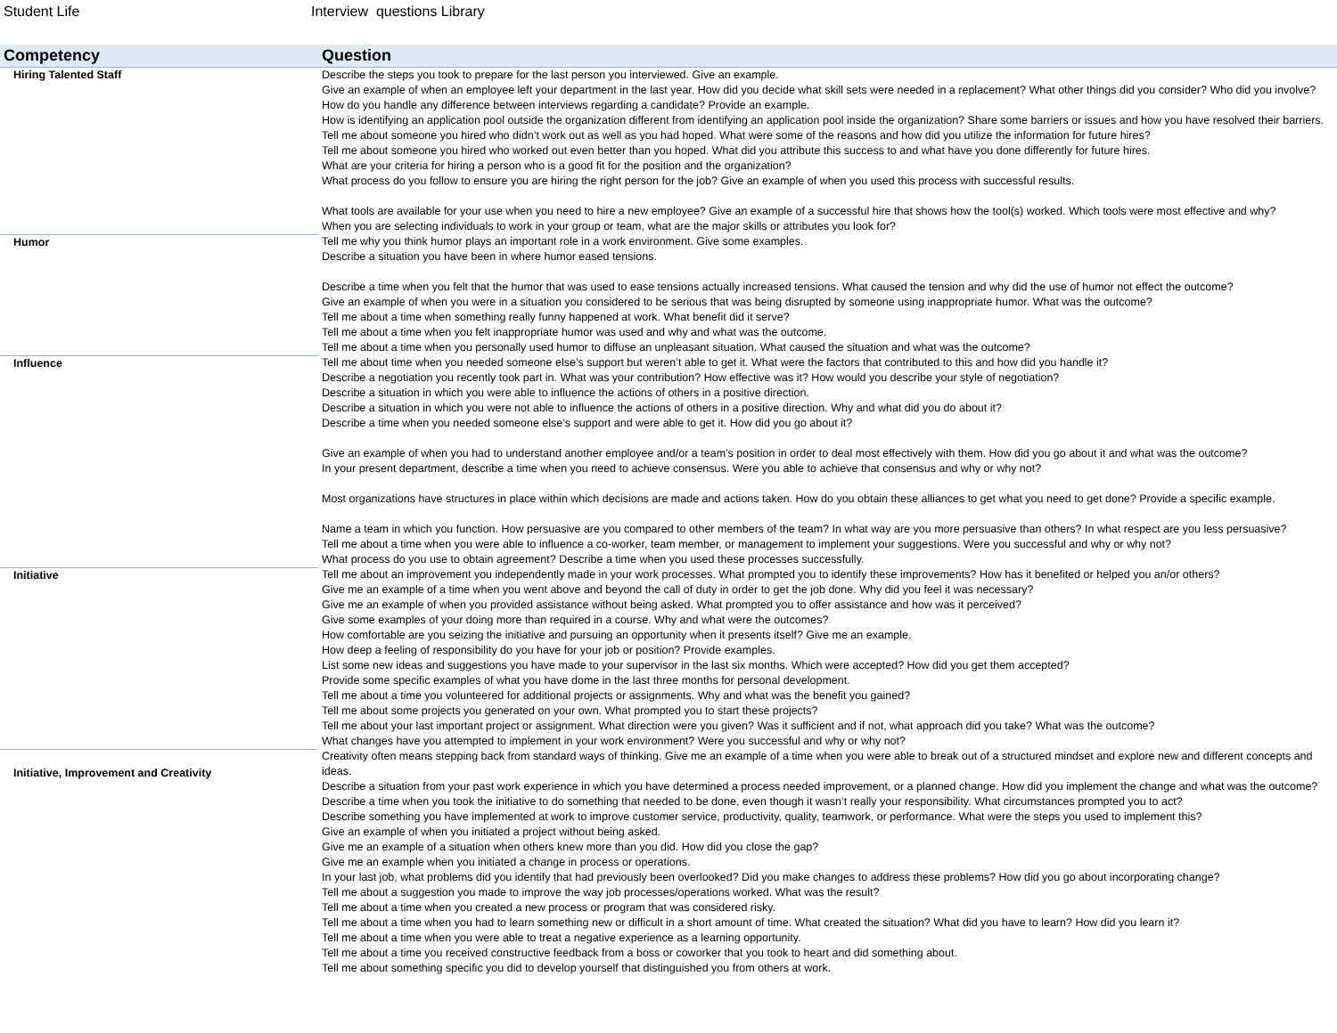Student Life Interview questions Library
| Competency | Question |
| --- | --- |
| Hiring Talented Staff | Describe the steps you took to prepare for the last person you interviewed. Give an example. Give an example of when an employee left your department in the last year. How did you decide what skill sets were needed in a replacement? What other things did you consider? Who did you involve? How do you handle any difference between interviews regarding a candidate? Provide an example. How is identifying an application pool outside the organization different from identifying an application pool inside the organization? Share some barriers or issues and how you have resolved their barriers. Tell me about someone you hired who didn’t work out as well as you had hoped. What were some of the reasons and how did you utilize the information for future hires? Tell me about someone you hired who worked out even better than you hoped. What did you attribute this success to and what have you done differently for future hires. What are your criteria for hiring a person who is a good fit for the position and the organization? What process do you follow to ensure you are hiring the right person for the job? Give an example of when you used this process with successful results. What tools are available for your use when you need to hire a new employee? Give an example of a successful hire that shows how the tool(s) worked. Which tools were most effective and why? When you are selecting individuals to work in your group or team, what are the major skills or attributes you look for? |
| Humor | Tell me why you think humor plays an important role in a work environment. Give some examples. Describe a situation you have been in where humor eased tensions. Describe a time when you felt that the humor that was used to ease tensions actually increased tensions. What caused the tension and why did the use of humor not effect the outcome? Give an example of when you were in a situation you considered to be serious that was being disrupted by someone using inappropriate humor. What was the outcome? Tell me about a time when something really funny happened at work. What benefit did it serve? Tell me about a time when you felt inappropriate humor was used and why and what was the outcome. Tell me about a time when you personally used humor to diffuse an unpleasant situation. What caused the situation and what was the outcome? |
| Influence | Tell me about time when you needed someone else’s support but weren’t able to get it. What were the factors that contributed to this and how did you handle it? Describe a negotiation you recently took part in. What was your contribution? How effective was it? How would you describe your style of negotiation? Describe a situation in which you were able to influence the actions of others in a positive direction. Describe a situation in which you were not able to influence the actions of others in a positive direction. Why and what did you do about it? Describe a time when you needed someone else’s support and were able to get it. How did you go about it? Give an example of when you had to understand another employee and/or a team’s position in order to deal most effectively with them. How did you go about it and what was the outcome? In your present department, describe a time when you need to achieve consensus. Were you able to achieve that consensus and why or why not? Most organizations have structures in place within which decisions are made and actions taken. How do you obtain these alliances to get what you need to get done? Provide a specific example. Name a team in which you function. How persuasive are you compared to other members of the team? In what way are you more persuasive than others? In what respect are you less persuasive? Tell me about a time when you were able to influence a co-worker, team member, or management to implement your suggestions. Were you successful and why or why not? What process do you use to obtain agreement? Describe a time when you used these processes successfully. |
| Initiative | Tell me about an improvement you independently made in your work processes. What prompted you to identify these improvements? How has it benefited or helped you an/or others? Give me an example of a time when you went above and beyond the call of duty in order to get the job done. Why did you feel it was necessary? Give me an example of when you provided assistance without being asked. What prompted you to offer assistance and how was it perceived? Give some examples of your doing more than required in a course. Why and what were the outcomes? How comfortable are you seizing the initiative and pursuing an opportunity when it presents itself? Give me an example. How deep a feeling of responsibility do you have for your job or position? Provide examples. List some new ideas and suggestions you have made to your supervisor in the last six months. Which were accepted? How did you get them accepted? Provide some specific examples of what you have dome in the last three months for personal development. Tell me about a time you volunteered for additional projects or assignments. Why and what was the benefit you gained? Tell me about some projects you generated on your own. What prompted you to start these projects? Tell me about your last important project or assignment. What direction were you given? Was it sufficient and if not, what approach did you take? What was the outcome? What changes have you attempted to implement in your work environment? Were you successful and why or why not? |
| Initiative, Improvement and Creativity | Creativity often means stepping back from standard ways of thinking. Give me an example of a time when you were able to break out of a structured mindset and explore new and different concepts and ideas. Describe a situation from your past work experience in which you have determined a process needed improvement, or a planned change. How did you implement the change and what was the outcome? Describe a time when you took the initiative to do something that needed to be done, even though it wasn’t really your responsibility. What circumstances prompted you to act? Describe something you have implemented at work to improve customer service, productivity, quality, teamwork, or performance. What were the steps you used to implement this? Give an example of when you initiated a project without being asked. Give me an example of a situation when others knew more than you did. How did you close the gap? Give me an example when you initiated a change in process or operations. In your last job, what problems did you identify that had previously been overlooked? Did you make changes to address these problems? How did you go about incorporating change? Tell me about a suggestion you made to improve the way job processes/operations worked. What was the result? Tell me about a time when you created a new process or program that was considered risky. Tell me about a time when you had to learn something new or difficult in a short amount of time. What created the situation? What did you have to learn? How did you learn it? Tell me about a time when you were able to treat a negative experience as a learning opportunity. Tell me about a time you received constructive feedback from a boss or coworker that you took to heart and did something about. Tell me about something specific you did to develop yourself that distinguished you from others at work. |